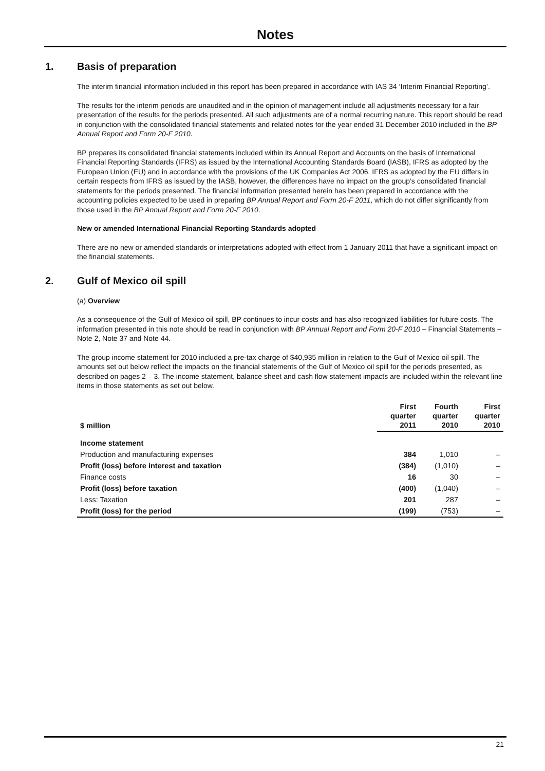Notes
1. Basis of preparation
The interim financial information included in this report has been prepared in accordance with IAS 34 ‘Interim Financial Reporting’.
The results for the interim periods are unaudited and in the opinion of management include all adjustments necessary for a fair presentation of the results for the periods presented. All such adjustments are of a normal recurring nature. This report should be read in conjunction with the consolidated financial statements and related notes for the year ended 31 December 2010 included in the BP Annual Report and Form 20-F 2010.
BP prepares its consolidated financial statements included within its Annual Report and Accounts on the basis of International Financial Reporting Standards (IFRS) as issued by the International Accounting Standards Board (IASB), IFRS as adopted by the European Union (EU) and in accordance with the provisions of the UK Companies Act 2006. IFRS as adopted by the EU differs in certain respects from IFRS as issued by the IASB, however, the differences have no impact on the group’s consolidated financial statements for the periods presented. The financial information presented herein has been prepared in accordance with the accounting policies expected to be used in preparing BP Annual Report and Form 20-F 2011, which do not differ significantly from those used in the BP Annual Report and Form 20-F 2010.
New or amended International Financial Reporting Standards adopted
There are no new or amended standards or interpretations adopted with effect from 1 January 2011 that have a significant impact on the financial statements.
2. Gulf of Mexico oil spill
(a) Overview
As a consequence of the Gulf of Mexico oil spill, BP continues to incur costs and has also recognized liabilities for future costs. The information presented in this note should be read in conjunction with BP Annual Report and Form 20-F 2010 – Financial Statements – Note 2, Note 37 and Note 44.
The group income statement for 2010 included a pre-tax charge of $40,935 million in relation to the Gulf of Mexico oil spill. The amounts set out below reflect the impacts on the financial statements of the Gulf of Mexico oil spill for the periods presented, as described on pages 2 – 3. The income statement, balance sheet and cash flow statement impacts are included within the relevant line items in those statements as set out below.
| $ million | First quarter 2011 | Fourth quarter 2010 | First quarter 2010 |
| --- | --- | --- | --- |
| Income statement | | | |
| Production and manufacturing expenses | 384 | 1,010 | – |
| Profit (loss) before interest and taxation | (384) | (1,010) | – |
| Finance costs | 16 | 30 | – |
| Profit (loss) before taxation | (400) | (1,040) | – |
| Less: Taxation | 201 | 287 | – |
| Profit (loss) for the period | (199) | (753) | – |
21